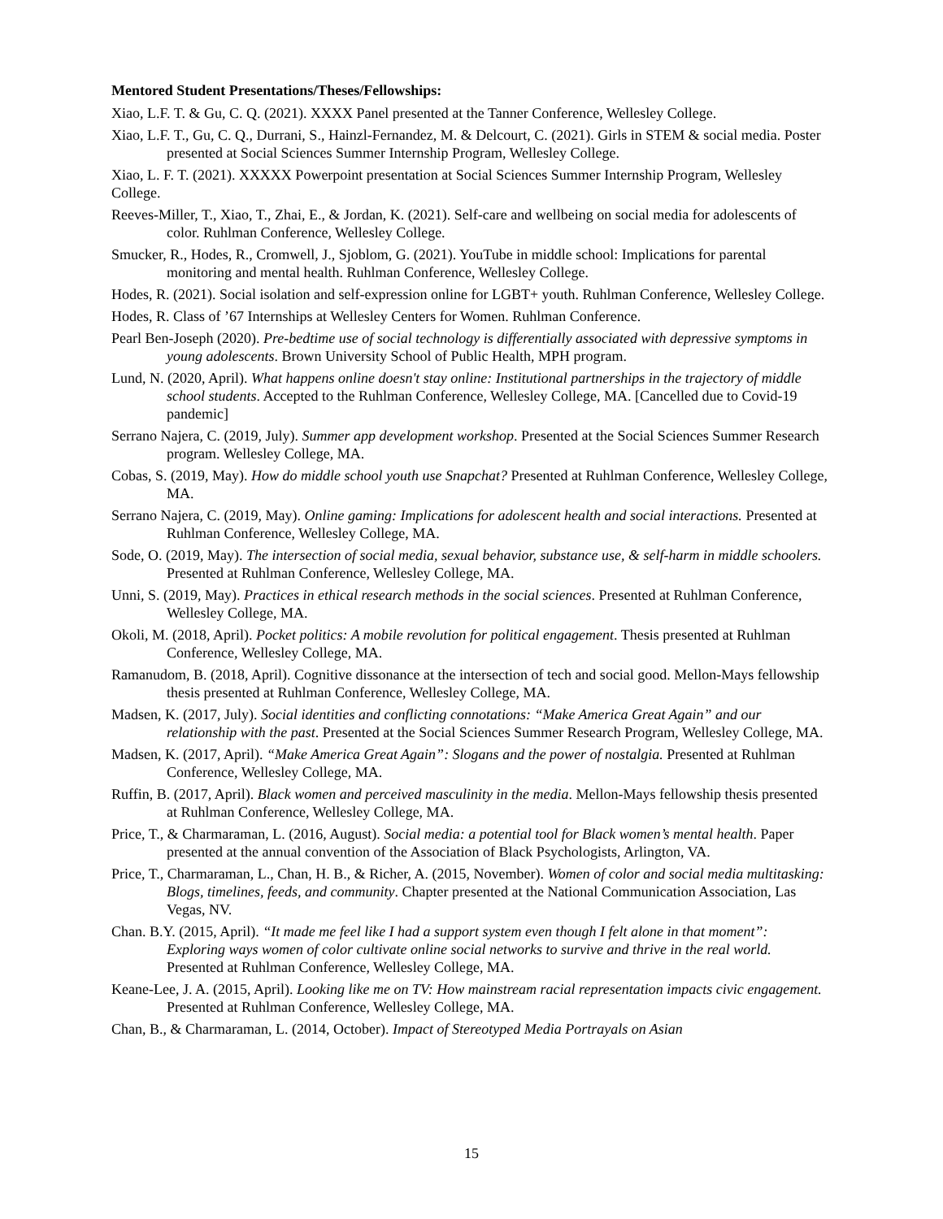Mentored Student Presentations/Theses/Fellowships:
Xiao, L.F. T. & Gu, C. Q. (2021). XXXX Panel presented at the Tanner Conference, Wellesley College.
Xiao, L.F. T., Gu, C. Q., Durrani, S., Hainzl-Fernandez, M. & Delcourt, C. (2021). Girls in STEM & social media. Poster presented at Social Sciences Summer Internship Program, Wellesley College.
Xiao, L. F. T. (2021). XXXXX Powerpoint presentation at Social Sciences Summer Internship Program, Wellesley College.
Reeves-Miller, T., Xiao, T., Zhai, E., & Jordan, K. (2021). Self-care and wellbeing on social media for adolescents of color. Ruhlman Conference, Wellesley College.
Smucker, R., Hodes, R., Cromwell, J., Sjoblom, G. (2021). YouTube in middle school: Implications for parental monitoring and mental health. Ruhlman Conference, Wellesley College.
Hodes, R. (2021). Social isolation and self-expression online for LGBT+ youth. Ruhlman Conference, Wellesley College.
Hodes, R. Class of ’67 Internships at Wellesley Centers for Women. Ruhlman Conference.
Pearl Ben-Joseph (2020). Pre-bedtime use of social technology is differentially associated with depressive symptoms in young adolescents. Brown University School of Public Health, MPH program.
Lund, N. (2020, April). What happens online doesn't stay online: Institutional partnerships in the trajectory of middle school students. Accepted to the Ruhlman Conference, Wellesley College, MA. [Cancelled due to Covid-19 pandemic]
Serrano Najera, C. (2019, July). Summer app development workshop. Presented at the Social Sciences Summer Research program. Wellesley College, MA.
Cobas, S. (2019, May). How do middle school youth use Snapchat? Presented at Ruhlman Conference, Wellesley College, MA.
Serrano Najera, C. (2019, May). Online gaming: Implications for adolescent health and social interactions. Presented at Ruhlman Conference, Wellesley College, MA.
Sode, O. (2019, May). The intersection of social media, sexual behavior, substance use, & self-harm in middle schoolers. Presented at Ruhlman Conference, Wellesley College, MA.
Unni, S. (2019, May). Practices in ethical research methods in the social sciences. Presented at Ruhlman Conference, Wellesley College, MA.
Okoli, M. (2018, April). Pocket politics: A mobile revolution for political engagement. Thesis presented at Ruhlman Conference, Wellesley College, MA.
Ramanudom, B. (2018, April). Cognitive dissonance at the intersection of tech and social good. Mellon-Mays fellowship thesis presented at Ruhlman Conference, Wellesley College, MA.
Madsen, K. (2017, July). Social identities and conflicting connotations: “Make America Great Again” and our relationship with the past. Presented at the Social Sciences Summer Research Program, Wellesley College, MA.
Madsen, K. (2017, April). “Make America Great Again”: Slogans and the power of nostalgia. Presented at Ruhlman Conference, Wellesley College, MA.
Ruffin, B. (2017, April). Black women and perceived masculinity in the media. Mellon-Mays fellowship thesis presented at Ruhlman Conference, Wellesley College, MA.
Price, T., & Charmaraman, L. (2016, August). Social media: a potential tool for Black women’s mental health. Paper presented at the annual convention of the Association of Black Psychologists, Arlington, VA.
Price, T., Charmaraman, L., Chan, H. B., & Richer, A. (2015, November). Women of color and social media multitasking: Blogs, timelines, feeds, and community. Chapter presented at the National Communication Association, Las Vegas, NV.
Chan. B.Y. (2015, April). “It made me feel like I had a support system even though I felt alone in that moment”: Exploring ways women of color cultivate online social networks to survive and thrive in the real world. Presented at Ruhlman Conference, Wellesley College, MA.
Keane-Lee, J. A. (2015, April). Looking like me on TV: How mainstream racial representation impacts civic engagement. Presented at Ruhlman Conference, Wellesley College, MA.
Chan, B., & Charmaraman, L. (2014, October). Impact of Stereotyped Media Portrayals on Asian
15